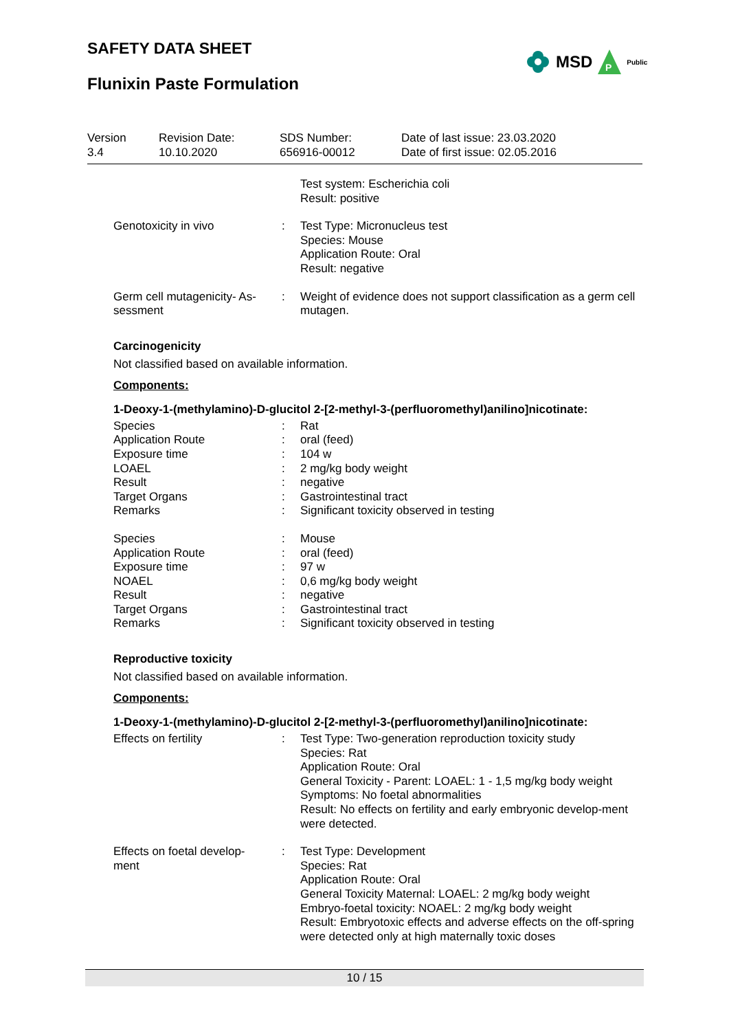SAFETY DATA SHEET
Flunixin Paste Formulation
MSD
P
Public
| Version 3.4 | Revision Date: 10.10.2020 | SDS Number: 656916-00012 | Date of last issue: 23.03.2020 Date of first issue: 02.05.2016 |
| | | Test system: Escherichia coli Result: positive |
| Genotoxicity in vivo | : | Test Type: Micronucleus test Species: Mouse Application Route: Oral Result: negative |
| Germ cell mutagenicity- As- sessment | : | Weight of evidence does not support classification as a germ cell mutagen. |
Carcinogenicity
Not classified based on available information.
Components:
1-Deoxy-1-(methylamino)-D-glucitol 2-[2-methyl-3-(perfluoromethyl)anilino]nicotinate:
| Species | : | Rat |
| Application Route | : | oral (feed) |
| Exposure time | : | 104 w |
| LOAEL | : | 2 mg/kg body weight |
| Result | : | negative |
| Target Organs | : | Gastrointestinal tract |
| Remarks | : | Significant toxicity observed in testing |
| Species | : | Mouse |
| Application Route | : | oral (feed) |
| Exposure time | : | 97 w |
| NOAEL | : | 0,6 mg/kg body weight |
| Result | : | negative |
| Target Organs | : | Gastrointestinal tract |
| Remarks | : | Significant toxicity observed in testing |
Reproductive toxicity
Not classified based on available information.
Components:
1-Deoxy-1-(methylamino)-D-glucitol 2-[2-methyl-3-(perfluoromethyl)anilino]nicotinate:
| Effects on fertility | : | Test Type: Two-generation reproduction toxicity study Species: Rat Application Route: Oral General Toxicity - Parent: LOAEL: 1 - 1,5 mg/kg body weight Symptoms: No foetal abnormalities Result: No effects on fertility and early embryonic develop-ment were detected. |
| Effects on foetal develop- ment | : | Test Type: Development Species: Rat Application Route: Oral General Toxicity Maternal: LOAEL: 2 mg/kg body weight Embryo-foetal toxicity: NOAEL: 2 mg/kg body weight Result: Embryotoxic effects and adverse effects on the off-spring were detected only at high maternally toxic doses |
10 / 15